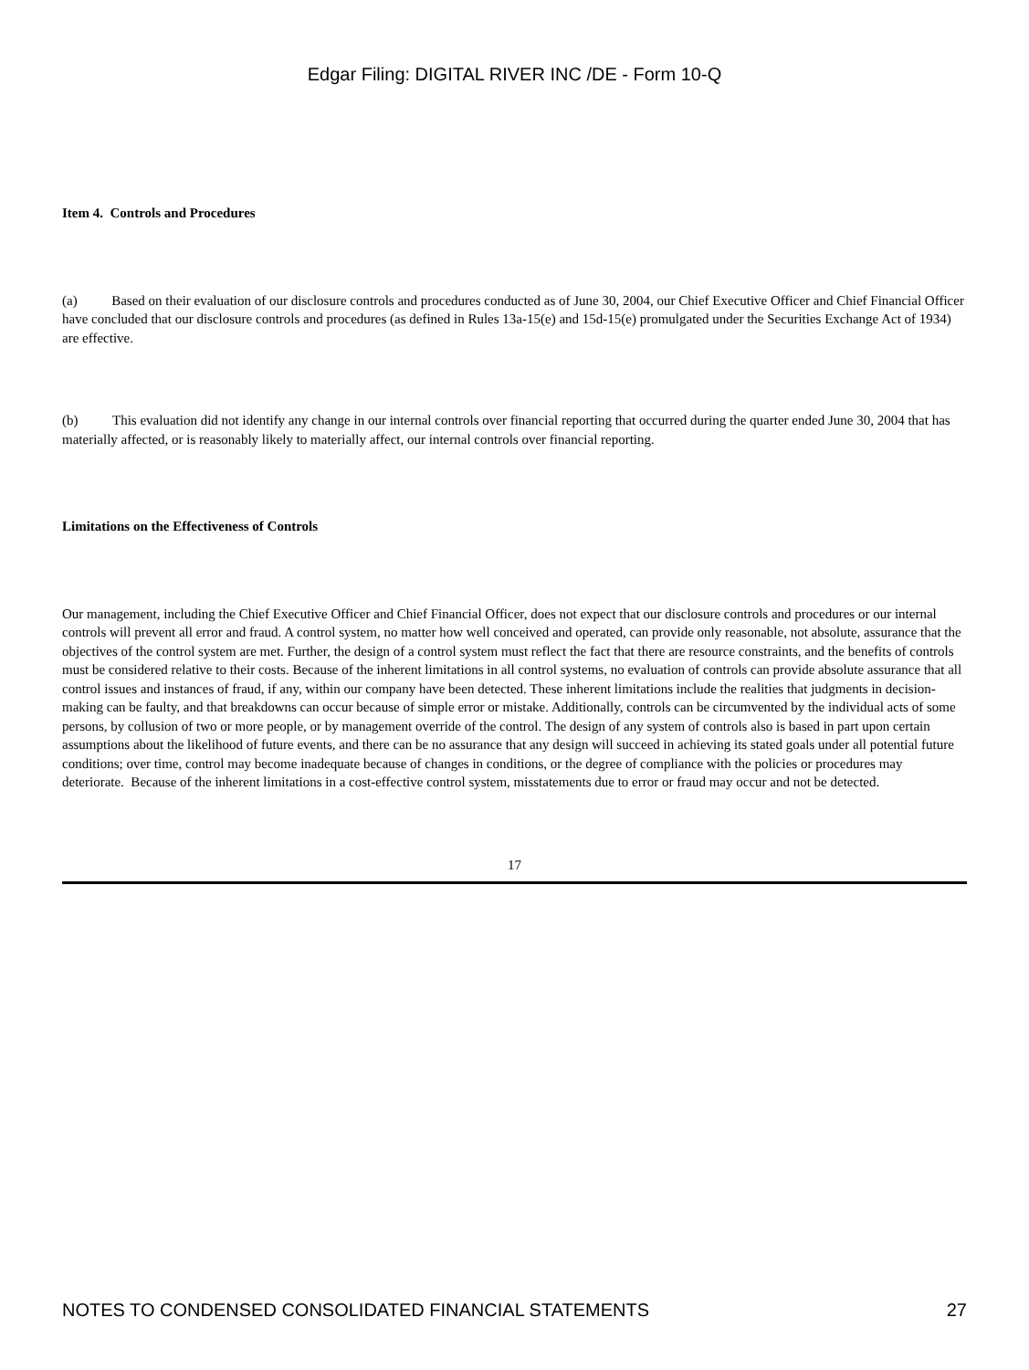Edgar Filing: DIGITAL RIVER INC /DE - Form 10-Q
Item 4. Controls and Procedures
(a) Based on their evaluation of our disclosure controls and procedures conducted as of June 30, 2004, our Chief Executive Officer and Chief Financial Officer have concluded that our disclosure controls and procedures (as defined in Rules 13a-15(e) and 15d-15(e) promulgated under the Securities Exchange Act of 1934) are effective.
(b) This evaluation did not identify any change in our internal controls over financial reporting that occurred during the quarter ended June 30, 2004 that has materially affected, or is reasonably likely to materially affect, our internal controls over financial reporting.
Limitations on the Effectiveness of Controls
Our management, including the Chief Executive Officer and Chief Financial Officer, does not expect that our disclosure controls and procedures or our internal controls will prevent all error and fraud. A control system, no matter how well conceived and operated, can provide only reasonable, not absolute, assurance that the objectives of the control system are met. Further, the design of a control system must reflect the fact that there are resource constraints, and the benefits of controls must be considered relative to their costs. Because of the inherent limitations in all control systems, no evaluation of controls can provide absolute assurance that all control issues and instances of fraud, if any, within our company have been detected. These inherent limitations include the realities that judgments in decision-making can be faulty, and that breakdowns can occur because of simple error or mistake. Additionally, controls can be circumvented by the individual acts of some persons, by collusion of two or more people, or by management override of the control. The design of any system of controls also is based in part upon certain assumptions about the likelihood of future events, and there can be no assurance that any design will succeed in achieving its stated goals under all potential future conditions; over time, control may become inadequate because of changes in conditions, or the degree of compliance with the policies or procedures may deteriorate. Because of the inherent limitations in a cost-effective control system, misstatements due to error or fraud may occur and not be detected.
17
NOTES TO CONDENSED CONSOLIDATED FINANCIAL STATEMENTS 27